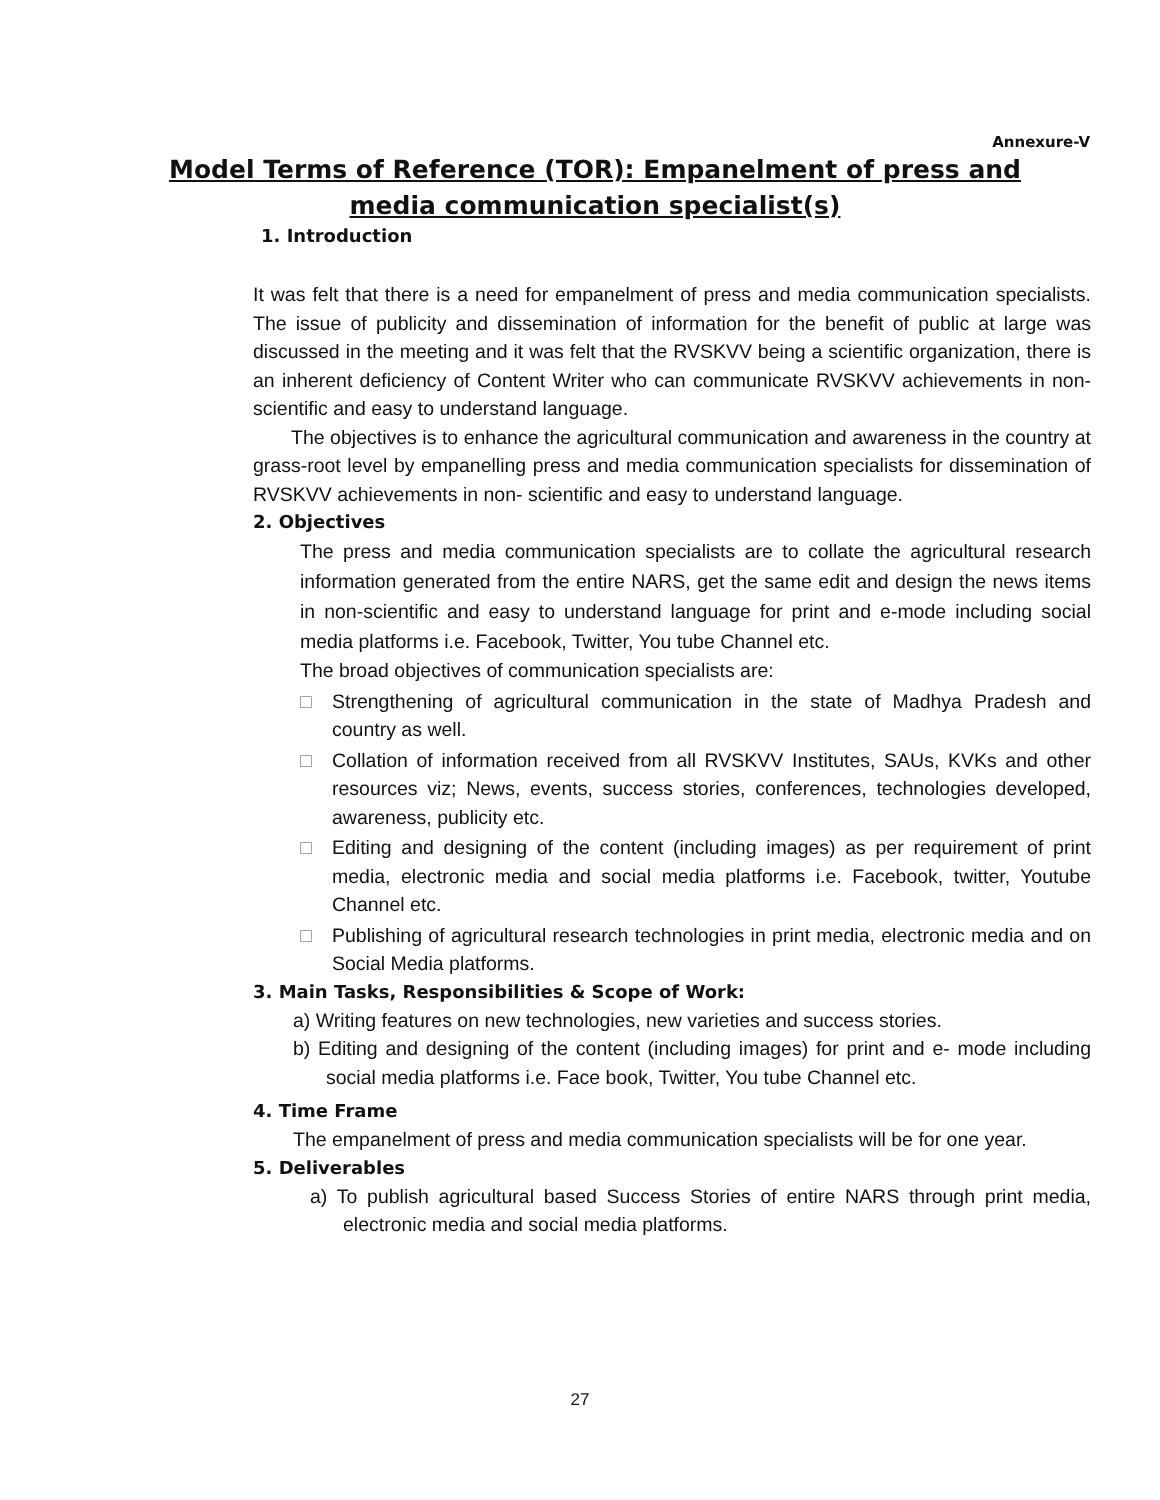Annexure-V
Model Terms of Reference (TOR): Empanelment of press and media communication specialist(s)
1. Introduction
It was felt that there is a need for empanelment of press and media communication specialists. The issue of publicity and dissemination of information for the benefit of public at large was discussed in the meeting and it was felt that the RVSKVV being a scientific organization, there is an inherent deficiency of Content Writer who can communicate RVSKVV achievements in non- scientific and easy to understand language.
The objectives is to enhance the agricultural communication and awareness in the country at grass-root level by empanelling press and media communication specialists for dissemination of RVSKVV achievements in non- scientific and easy to understand language.
2. Objectives
The press and media communication specialists are to collate the agricultural research information generated from the entire NARS, get the same edit and design the news items in non-scientific and easy to understand language for print and e-mode including social media platforms i.e. Facebook, Twitter, You tube Channel etc.
The broad objectives of communication specialists are:
□ Strengthening of agricultural communication in the state of Madhya Pradesh and country as well.
□ Collation of information received from all RVSKVV Institutes, SAUs, KVKs and other resources viz; News, events, success stories, conferences, technologies developed, awareness, publicity etc.
□ Editing and designing of the content (including images) as per requirement of print media, electronic media and social media platforms i.e. Facebook, twitter, Youtube Channel etc.
□ Publishing of agricultural research technologies in print media, electronic media and on Social Media platforms.
3. Main Tasks, Responsibilities & Scope of Work:
a) Writing features on new technologies, new varieties and success stories.
b) Editing and designing of the content (including images) for print and e- mode including social media platforms i.e. Face book, Twitter, You tube Channel etc.
4. Time Frame
The empanelment of press and media communication specialists will be for one year.
5. Deliverables
a) To publish agricultural based Success Stories of entire NARS through print media, electronic media and social media platforms.
27